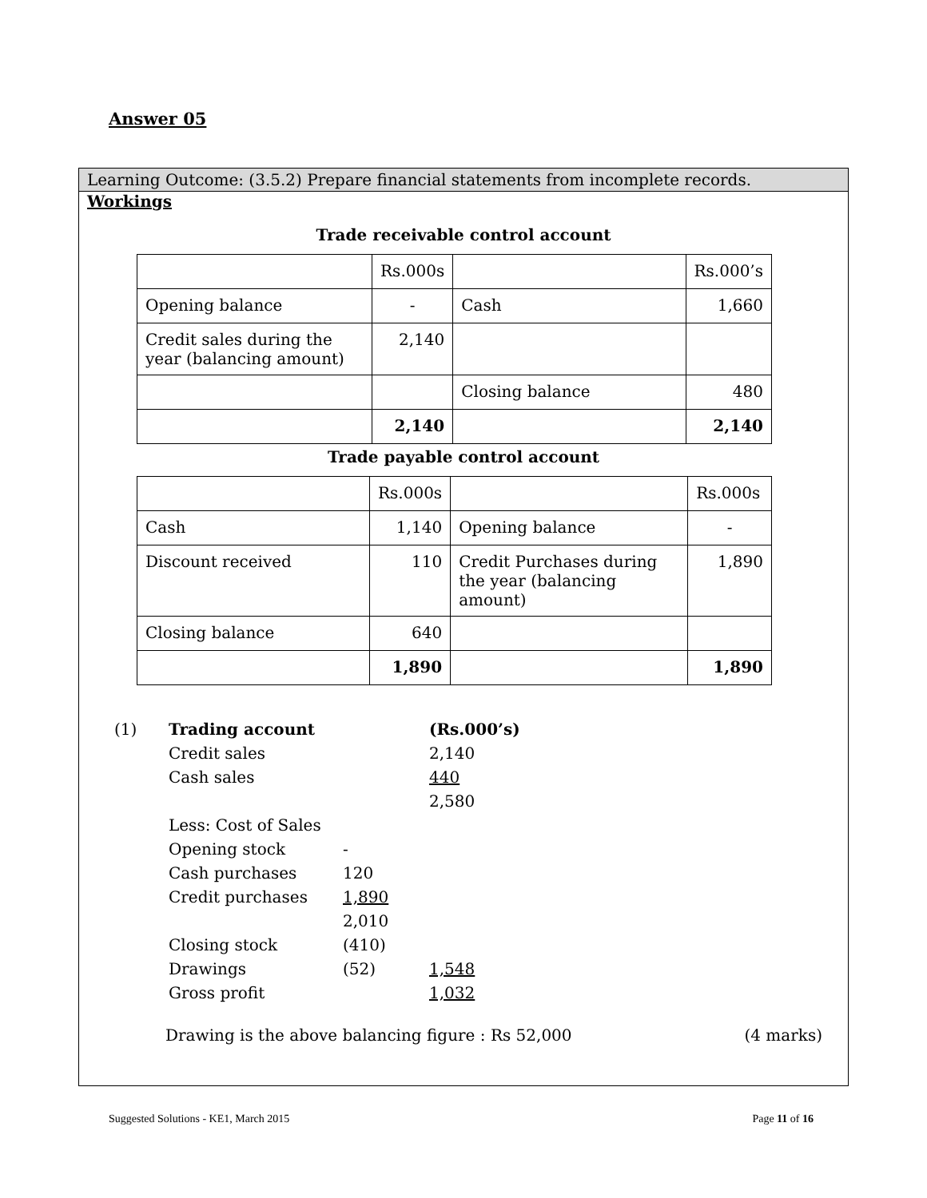Answer 05
Learning Outcome: (3.5.2) Prepare financial statements from incomplete records.
Workings
Trade receivable control account
| | Rs.000s | | Rs.000’s |
| Opening balance | - | Cash | 1,660 |
| Credit sales during the year (balancing amount) | 2,140 | | |
| | | Closing balance | 480 |
| | 2,140 | | 2,140 |
Trade payable control account
| | Rs.000s | | Rs.000s |
| Cash | 1,140 | Opening balance | - |
| Discount received | 110 | Credit Purchases during the year (balancing amount) | 1,890 |
| Closing balance | 640 | | |
| | 1,890 | | 1,890 |
| (1) | Trading account | | (Rs.000’s) |
| | Credit sales | | 2,140 |
| | Cash sales | | 440 |
| | | | 2,580 |
| | Less: Cost of Sales | | |
| | Opening stock | - | |
| | Cash purchases | 120 | |
| | Credit purchases | 1,890 | |
| | | 2,010 | |
| | Closing stock | (410) | |
| | Drawings | (52) | 1,548 |
| | Gross profit | | 1,032 |
Drawing is the above balancing figure : Rs 52,000 (4 marks)
Suggested Solutions - KE1, March 2015 Page 11 of 16